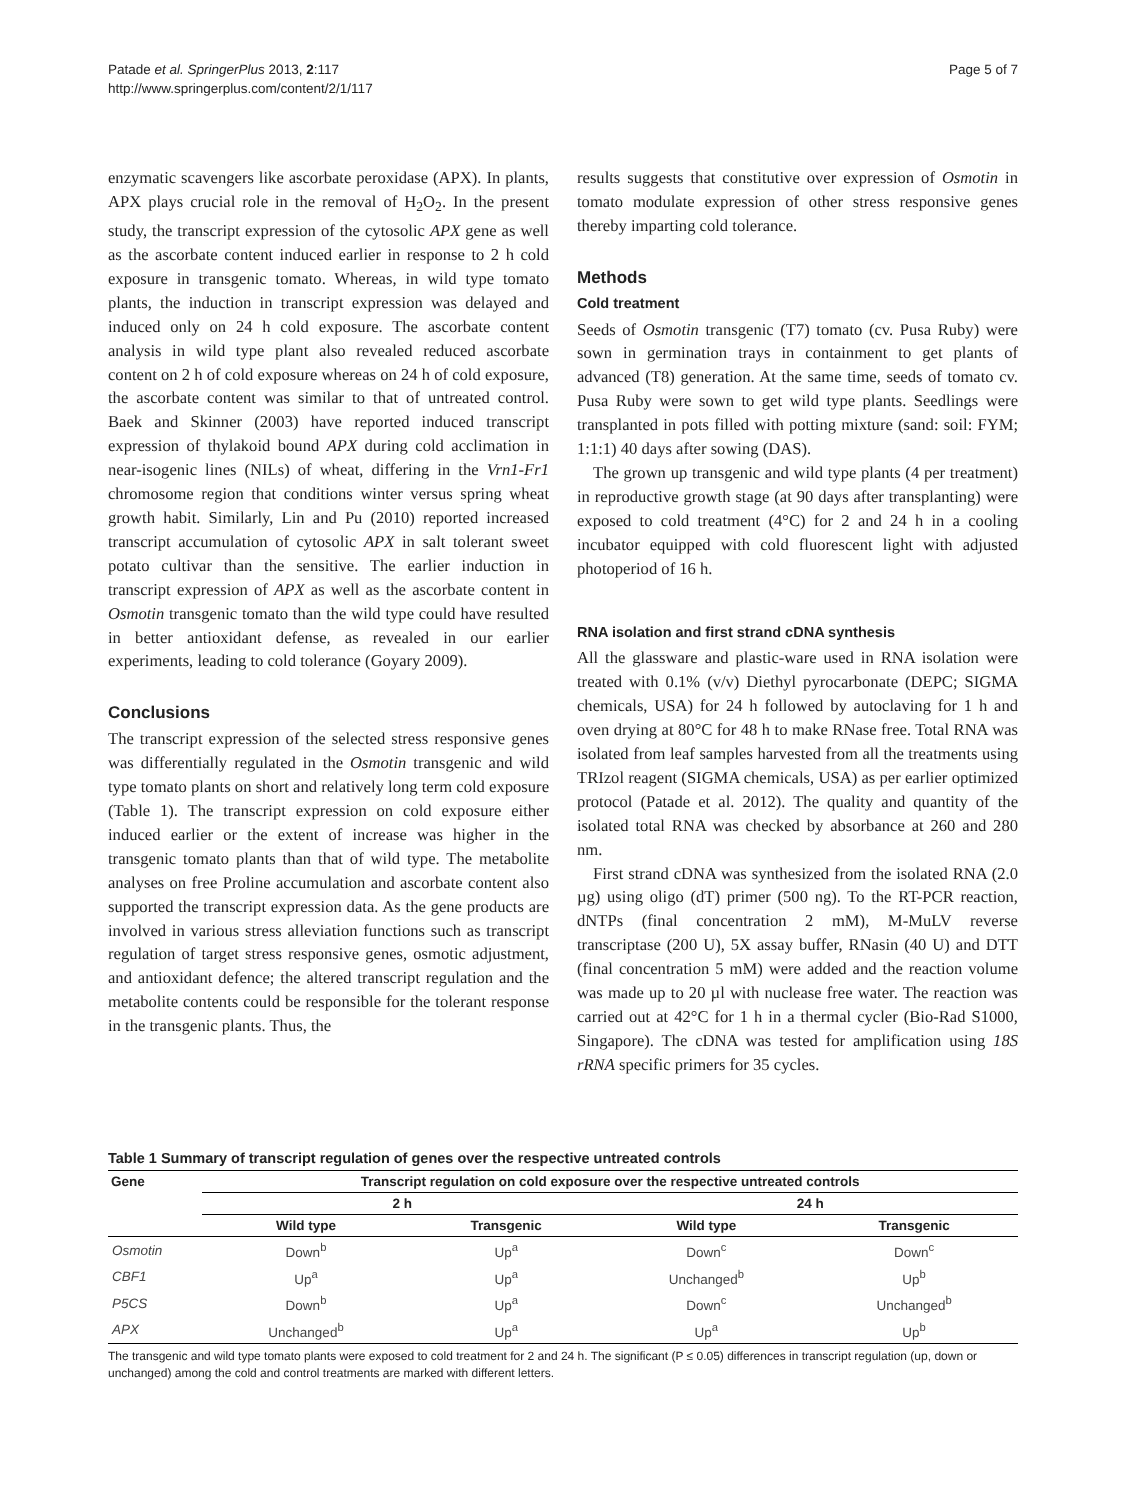Patade et al. SpringerPlus 2013, 2:117
http://www.springerplus.com/content/2/1/117
Page 5 of 7
enzymatic scavengers like ascorbate peroxidase (APX). In plants, APX plays crucial role in the removal of H<sub>2</sub>O<sub>2</sub>. In the present study, the transcript expression of the cytosolic APX gene as well as the ascorbate content induced earlier in response to 2 h cold exposure in transgenic tomato. Whereas, in wild type tomato plants, the induction in transcript expression was delayed and induced only on 24 h cold exposure. The ascorbate content analysis in wild type plant also revealed reduced ascorbate content on 2 h of cold exposure whereas on 24 h of cold exposure, the ascorbate content was similar to that of untreated control. Baek and Skinner (2003) have reported induced transcript expression of thylakoid bound APX during cold acclimation in near-isogenic lines (NILs) of wheat, differing in the Vrn1-Fr1 chromosome region that conditions winter versus spring wheat growth habit. Similarly, Lin and Pu (2010) reported increased transcript accumulation of cytosolic APX in salt tolerant sweet potato cultivar than the sensitive. The earlier induction in transcript expression of APX as well as the ascorbate content in Osmotin transgenic tomato than the wild type could have resulted in better antioxidant defense, as revealed in our earlier experiments, leading to cold tolerance (Goyary 2009).
Conclusions
The transcript expression of the selected stress responsive genes was differentially regulated in the Osmotin transgenic and wild type tomato plants on short and relatively long term cold exposure (Table 1). The transcript expression on cold exposure either induced earlier or the extent of increase was higher in the transgenic tomato plants than that of wild type. The metabolite analyses on free Proline accumulation and ascorbate content also supported the transcript expression data. As the gene products are involved in various stress alleviation functions such as transcript regulation of target stress responsive genes, osmotic adjustment, and antioxidant defence; the altered transcript regulation and the metabolite contents could be responsible for the tolerant response in the transgenic plants. Thus, the
results suggests that constitutive over expression of Osmotin in tomato modulate expression of other stress responsive genes thereby imparting cold tolerance.
Methods
Cold treatment
Seeds of Osmotin transgenic (T7) tomato (cv. Pusa Ruby) were sown in germination trays in containment to get plants of advanced (T8) generation. At the same time, seeds of tomato cv. Pusa Ruby were sown to get wild type plants. Seedlings were transplanted in pots filled with potting mixture (sand: soil: FYM; 1:1:1) 40 days after sowing (DAS).
The grown up transgenic and wild type plants (4 per treatment) in reproductive growth stage (at 90 days after transplanting) were exposed to cold treatment (4°C) for 2 and 24 h in a cooling incubator equipped with cold fluorescent light with adjusted photoperiod of 16 h.
RNA isolation and first strand cDNA synthesis
All the glassware and plastic-ware used in RNA isolation were treated with 0.1% (v/v) Diethyl pyrocarbonate (DEPC; SIGMA chemicals, USA) for 24 h followed by autoclaving for 1 h and oven drying at 80°C for 48 h to make RNase free. Total RNA was isolated from leaf samples harvested from all the treatments using TRIzol reagent (SIGMA chemicals, USA) as per earlier optimized protocol (Patade et al. 2012). The quality and quantity of the isolated total RNA was checked by absorbance at 260 and 280 nm.
First strand cDNA was synthesized from the isolated RNA (2.0 µg) using oligo (dT) primer (500 ng). To the RT-PCR reaction, dNTPs (final concentration 2 mM), M-MuLV reverse transcriptase (200 U), 5X assay buffer, RNasin (40 U) and DTT (final concentration 5 mM) were added and the reaction volume was made up to 20 µl with nuclease free water. The reaction was carried out at 42°C for 1 h in a thermal cycler (Bio-Rad S1000, Singapore). The cDNA was tested for amplification using 18S rRNA specific primers for 35 cycles.
Table 1 Summary of transcript regulation of genes over the respective untreated controls
| Gene | Transcript regulation on cold exposure over the respective untreated controls | | | |
| --- | --- | --- | --- | --- |
| | 2 h | | 24 h | |
| | Wild type | Transgenic | Wild type | Transgenic |
| Osmotin | Down<sup>b</sup> | Up<sup>a</sup> | Down<sup>c</sup> | Down<sup>c</sup> |
| CBF1 | Up<sup>a</sup> | Up<sup>a</sup> | Unchanged<sup>b</sup> | Up<sup>b</sup> |
| P5CS | Down<sup>b</sup> | Up<sup>a</sup> | Down<sup>c</sup> | Unchanged<sup>b</sup> |
| APX | Unchanged<sup>b</sup> | Up<sup>a</sup> | Up<sup>a</sup> | Up<sup>b</sup> |
The transgenic and wild type tomato plants were exposed to cold treatment for 2 and 24 h. The significant (P ≤ 0.05) differences in transcript regulation (up, down or unchanged) among the cold and control treatments are marked with different letters.